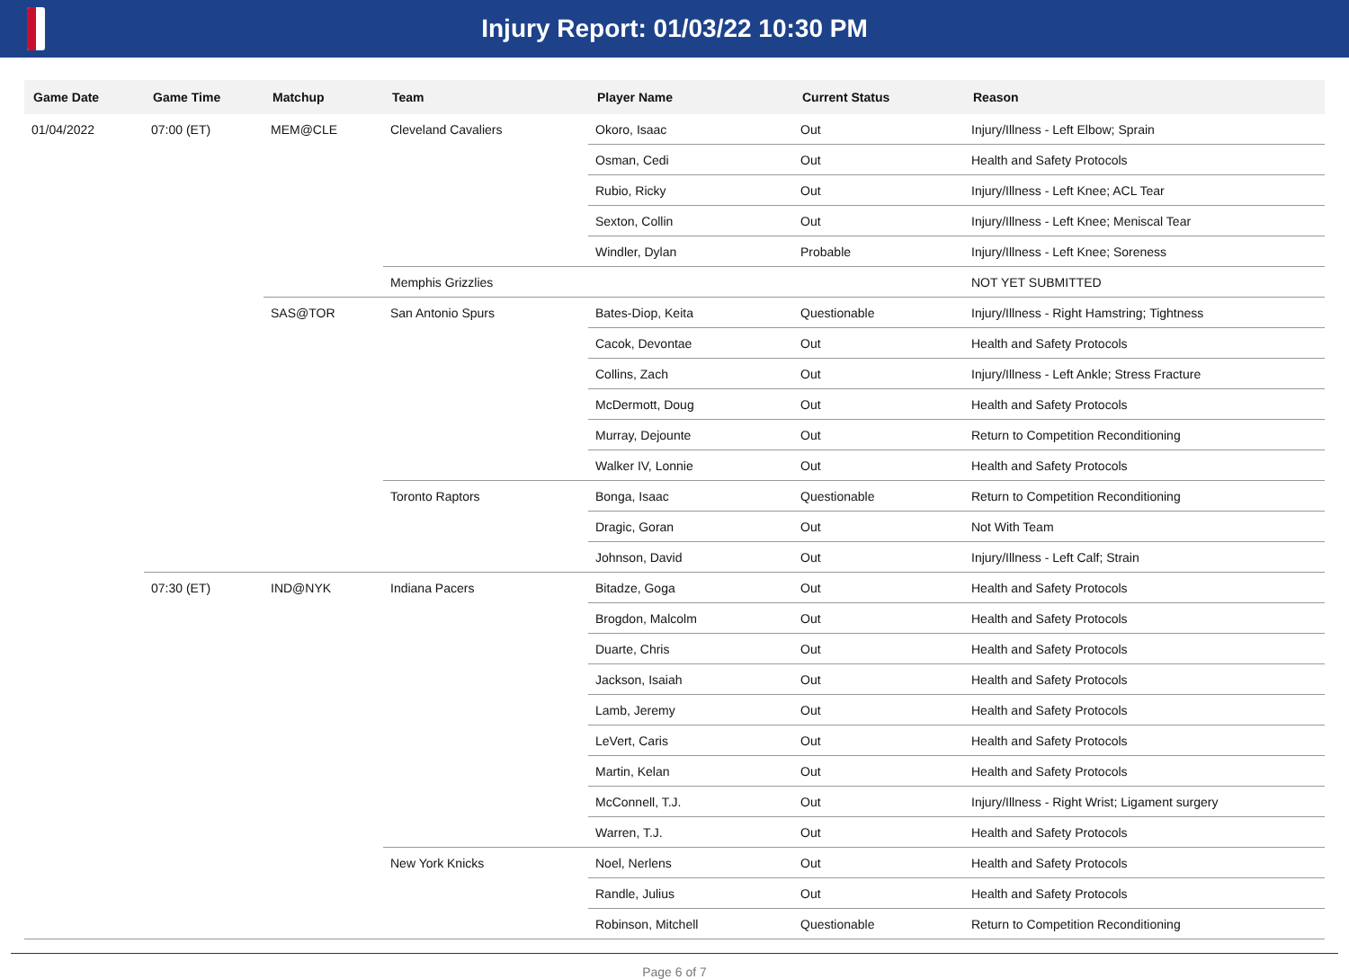Injury Report: 01/03/22 10:30 PM
| Game Date | Game Time | Matchup | Team | Player Name | Current Status | Reason |
| --- | --- | --- | --- | --- | --- | --- |
| 01/04/2022 | 07:00 (ET) | MEM@CLE | Cleveland Cavaliers | Okoro, Isaac | Out | Injury/Illness - Left Elbow; Sprain |
| | | | | Osman, Cedi | Out | Health and Safety Protocols |
| | | | | Rubio, Ricky | Out | Injury/Illness - Left Knee; ACL Tear |
| | | | | Sexton, Collin | Out | Injury/Illness - Left Knee; Meniscal Tear |
| | | | | Windler, Dylan | Probable | Injury/Illness - Left Knee; Soreness |
| | | | Memphis Grizzlies | | | NOT YET SUBMITTED |
| | | SAS@TOR | San Antonio Spurs | Bates-Diop, Keita | Questionable | Injury/Illness - Right Hamstring; Tightness |
| | | | | Cacok, Devontae | Out | Health and Safety Protocols |
| | | | | Collins, Zach | Out | Injury/Illness - Left Ankle; Stress Fracture |
| | | | | McDermott, Doug | Out | Health and Safety Protocols |
| | | | | Murray, Dejounte | Out | Return to Competition Reconditioning |
| | | | | Walker IV, Lonnie | Out | Health and Safety Protocols |
| | | | Toronto Raptors | Bonga, Isaac | Questionable | Return to Competition Reconditioning |
| | | | | Dragic, Goran | Out | Not With Team |
| | | | | Johnson, David | Out | Injury/Illness - Left Calf; Strain |
| | 07:30 (ET) | IND@NYK | Indiana Pacers | Bitadze, Goga | Out | Health and Safety Protocols |
| | | | | Brogdon, Malcolm | Out | Health and Safety Protocols |
| | | | | Duarte, Chris | Out | Health and Safety Protocols |
| | | | | Jackson, Isaiah | Out | Health and Safety Protocols |
| | | | | Lamb, Jeremy | Out | Health and Safety Protocols |
| | | | | LeVert, Caris | Out | Health and Safety Protocols |
| | | | | Martin, Kelan | Out | Health and Safety Protocols |
| | | | | McConnell, T.J. | Out | Injury/Illness - Right Wrist; Ligament surgery |
| | | | | Warren, T.J. | Out | Health and Safety Protocols |
| | | | New York Knicks | Noel, Nerlens | Out | Health and Safety Protocols |
| | | | | Randle, Julius | Out | Health and Safety Protocols |
| | | | | Robinson, Mitchell | Questionable | Return to Competition Reconditioning |
Page 6 of 7